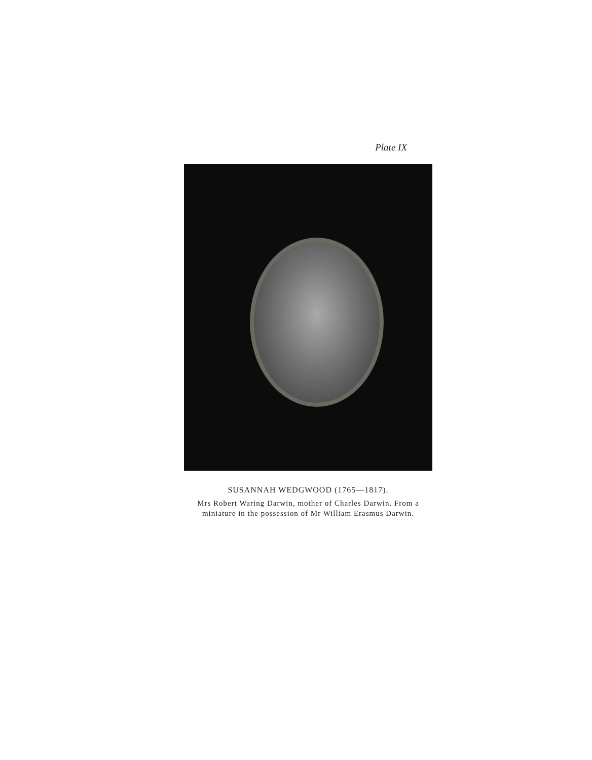Plate IX
SUSANNAH WEDGWOOD (1765—1817).
Mrs Robert Waring Darwin, mother of Charles Darwin. From a miniature in the possession of Mr William Erasmus Darwin.